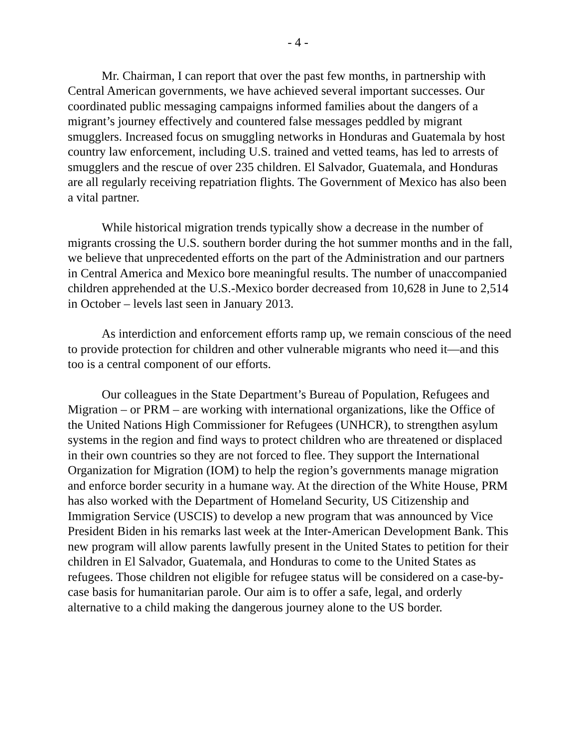- 4 -
Mr. Chairman, I can report that over the past few months, in partnership with Central American governments, we have achieved several important successes. Our coordinated public messaging campaigns informed families about the dangers of a migrant’s journey effectively and countered false messages peddled by migrant smugglers. Increased focus on smuggling networks in Honduras and Guatemala by host country law enforcement, including U.S. trained and vetted teams, has led to arrests of smugglers and the rescue of over 235 children. El Salvador, Guatemala, and Honduras are all regularly receiving repatriation flights. The Government of Mexico has also been a vital partner.
While historical migration trends typically show a decrease in the number of migrants crossing the U.S. southern border during the hot summer months and in the fall, we believe that unprecedented efforts on the part of the Administration and our partners in Central America and Mexico bore meaningful results. The number of unaccompanied children apprehended at the U.S.-Mexico border decreased from 10,628 in June to 2,514 in October – levels last seen in January 2013.
As interdiction and enforcement efforts ramp up, we remain conscious of the need to provide protection for children and other vulnerable migrants who need it—and this too is a central component of our efforts.
Our colleagues in the State Department’s Bureau of Population, Refugees and Migration – or PRM – are working with international organizations, like the Office of the United Nations High Commissioner for Refugees (UNHCR), to strengthen asylum systems in the region and find ways to protect children who are threatened or displaced in their own countries so they are not forced to flee. They support the International Organization for Migration (IOM) to help the region’s governments manage migration and enforce border security in a humane way. At the direction of the White House, PRM has also worked with the Department of Homeland Security, US Citizenship and Immigration Service (USCIS) to develop a new program that was announced by Vice President Biden in his remarks last week at the Inter-American Development Bank. This new program will allow parents lawfully present in the United States to petition for their children in El Salvador, Guatemala, and Honduras to come to the United States as refugees. Those children not eligible for refugee status will be considered on a case-by-case basis for humanitarian parole. Our aim is to offer a safe, legal, and orderly alternative to a child making the dangerous journey alone to the US border.